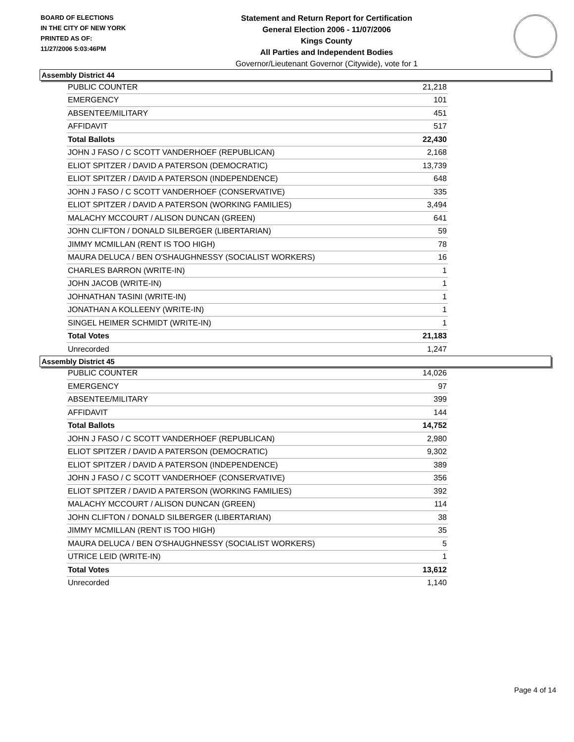BOARD OF ELECTIONS
IN THE CITY OF NEW YORK
PRINTED AS OF:
11/27/2006 5:03:46PM
Statement and Return Report for Certification
General Election 2006 - 11/07/2006
Kings County
All Parties and Independent Bodies
Governor/Lieutenant Governor (Citywide), vote for 1
Assembly District 44
| PUBLIC COUNTER | 21,218 |
| EMERGENCY | 101 |
| ABSENTEE/MILITARY | 451 |
| AFFIDAVIT | 517 |
| Total Ballots | 22,430 |
| JOHN J FASO / C SCOTT VANDERHOEF (REPUBLICAN) | 2,168 |
| ELIOT SPITZER / DAVID A PATERSON (DEMOCRATIC) | 13,739 |
| ELIOT SPITZER / DAVID A PATERSON (INDEPENDENCE) | 648 |
| JOHN J FASO / C SCOTT VANDERHOEF (CONSERVATIVE) | 335 |
| ELIOT SPITZER / DAVID A PATERSON (WORKING FAMILIES) | 3,494 |
| MALACHY MCCOURT / ALISON DUNCAN (GREEN) | 641 |
| JOHN CLIFTON / DONALD SILBERGER (LIBERTARIAN) | 59 |
| JIMMY MCMILLAN (RENT IS TOO HIGH) | 78 |
| MAURA DELUCA / BEN O'SHAUGHNESSY (SOCIALIST WORKERS) | 16 |
| CHARLES BARRON (WRITE-IN) | 1 |
| JOHN JACOB (WRITE-IN) | 1 |
| JOHNATHAN TASINI (WRITE-IN) | 1 |
| JONATHAN A KOLLEENY (WRITE-IN) | 1 |
| SINGEL HEIMER SCHMIDT (WRITE-IN) | 1 |
| Total Votes | 21,183 |
| Unrecorded | 1,247 |
Assembly District 45
| PUBLIC COUNTER | 14,026 |
| EMERGENCY | 97 |
| ABSENTEE/MILITARY | 399 |
| AFFIDAVIT | 144 |
| Total Ballots | 14,752 |
| JOHN J FASO / C SCOTT VANDERHOEF (REPUBLICAN) | 2,980 |
| ELIOT SPITZER / DAVID A PATERSON (DEMOCRATIC) | 9,302 |
| ELIOT SPITZER / DAVID A PATERSON (INDEPENDENCE) | 389 |
| JOHN J FASO / C SCOTT VANDERHOEF (CONSERVATIVE) | 356 |
| ELIOT SPITZER / DAVID A PATERSON (WORKING FAMILIES) | 392 |
| MALACHY MCCOURT / ALISON DUNCAN (GREEN) | 114 |
| JOHN CLIFTON / DONALD SILBERGER (LIBERTARIAN) | 38 |
| JIMMY MCMILLAN (RENT IS TOO HIGH) | 35 |
| MAURA DELUCA / BEN O'SHAUGHNESSY (SOCIALIST WORKERS) | 5 |
| UTRICE LEID (WRITE-IN) | 1 |
| Total Votes | 13,612 |
| Unrecorded | 1,140 |
Page 4 of 14